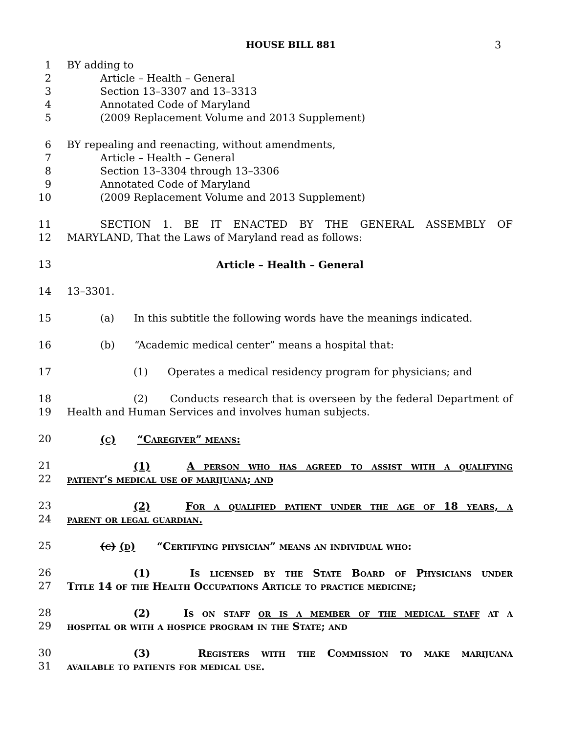HOUSE BILL 881
3
1 BY adding to
2 Article – Health – General
3 Section 13–3307 and 13–3313
4 Annotated Code of Maryland
5 (2009 Replacement Volume and 2013 Supplement)
6 BY repealing and reenacting, without amendments,
7 Article – Health – General
8 Section 13–3304 through 13–3306
9 Annotated Code of Maryland
10 (2009 Replacement Volume and 2013 Supplement)
11 SECTION 1. BE IT ENACTED BY THE GENERAL ASSEMBLY OF
12 MARYLAND, That the Laws of Maryland read as follows:
13 Article – Health – General
14 13–3301.
15 (a) In this subtitle the following words have the meanings indicated.
16 (b) “Academic medical center” means a hospital that:
17 (1) Operates a medical residency program for physicians; and
18 (2) Conducts research that is overseen by the federal Department of
19 Health and Human Services and involves human subjects.
20 (c) “Caregiver” means:
21 (1) A person who has agreed to assist with a qualifying
22 patient’s medical use of marijuana; and
23 (2) For a qualified patient under the age of 18 years, a
24 parent or legal guardian.
25 (c) (d) “Certifying physician” means an individual who:
26 (1) Is licensed by the State Board of Physicians under
27 Title 14 of the Health Occupations Article to practice medicine;
28 (2) Is on staff or is a member of the medical staff at a
29 hospital or with a hospice program in the State; and
30 (3) Registers with the Commission to make marijuana
31 available to patients for medical use.